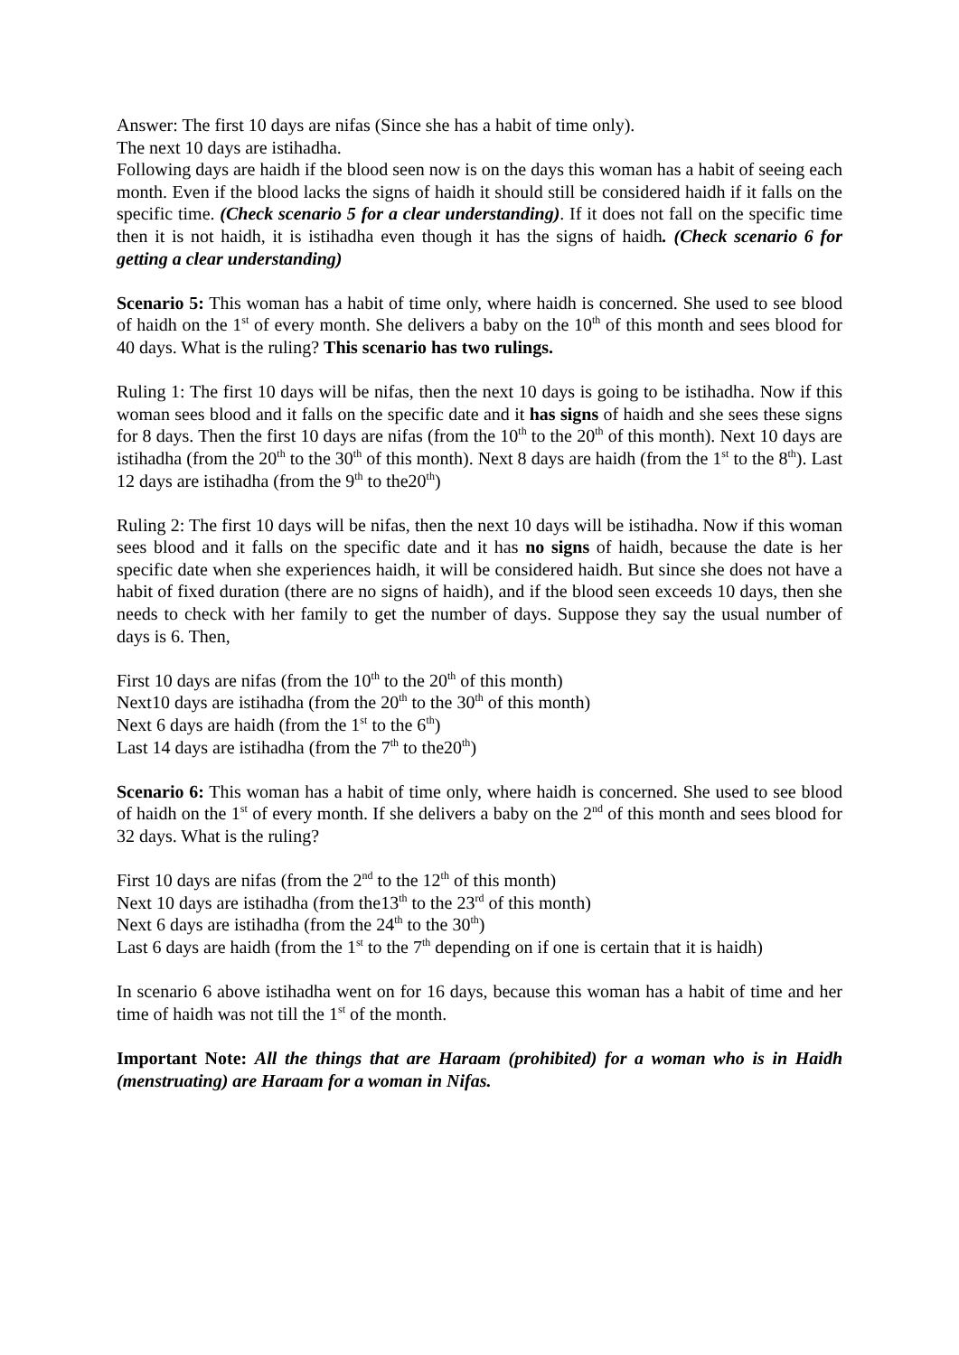Answer: The first 10 days are nifas (Since she has a habit of time only).
The next 10 days are istihadha.
Following days are haidh if the blood seen now is on the days this woman has a habit of seeing each month. Even if the blood lacks the signs of haidh it should still be considered haidh if it falls on the specific time. (Check scenario 5 for a clear understanding). If it does not fall on the specific time then it is not haidh, it is istihadha even though it has the signs of haidh. (Check scenario 6 for getting a clear understanding)
Scenario 5: This woman has a habit of time only, where haidh is concerned. She used to see blood of haidh on the 1<sup>st</sup> of every month. She delivers a baby on the 10<sup>th</sup> of this month and sees blood for 40 days. What is the ruling? This scenario has two rulings.
Ruling 1: The first 10 days will be nifas, then the next 10 days is going to be istihadha. Now if this woman sees blood and it falls on the specific date and it has signs of haidh and she sees these signs for 8 days. Then the first 10 days are nifas (from the 10<sup>th</sup> to the 20<sup>th</sup> of this month). Next 10 days are istihadha (from the 20<sup>th</sup> to the 30<sup>th</sup> of this month). Next 8 days are haidh (from the 1<sup>st</sup> to the 8<sup>th</sup>). Last 12 days are istihadha (from the 9<sup>th</sup> to the20<sup>th</sup>)
Ruling 2: The first 10 days will be nifas, then the next 10 days will be istihadha. Now if this woman sees blood and it falls on the specific date and it has no signs of haidh, because the date is her specific date when she experiences haidh, it will be considered haidh. But since she does not have a habit of fixed duration (there are no signs of haidh), and if the blood seen exceeds 10 days, then she needs to check with her family to get the number of days. Suppose they say the usual number of days is 6. Then,
First 10 days are nifas (from the 10<sup>th</sup> to the 20<sup>th</sup> of this month)
Next10 days are istihadha (from the 20<sup>th</sup> to the 30<sup>th</sup> of this month)
Next 6 days are haidh (from the 1<sup>st</sup> to the 6<sup>th</sup>)
Last 14 days are istihadha (from the 7<sup>th</sup> to the20<sup>th</sup>)
Scenario 6: This woman has a habit of time only, where haidh is concerned. She used to see blood of haidh on the 1<sup>st</sup> of every month. If she delivers a baby on the 2<sup>nd</sup> of this month and sees blood for 32 days. What is the ruling?
First 10 days are nifas (from the 2<sup>nd</sup> to the 12<sup>th</sup> of this month)
Next 10 days are istihadha (from the13<sup>th</sup> to the 23<sup>rd</sup> of this month)
Next 6 days are istihadha (from the 24<sup>th</sup> to the 30<sup>th</sup>)
Last 6 days are haidh (from the 1<sup>st</sup> to the 7<sup>th</sup> depending on if one is certain that it is haidh)
In scenario 6 above istihadha went on for 16 days, because this woman has a habit of time and her time of haidh was not till the 1<sup>st</sup> of the month.
Important Note: All the things that are Haraam (prohibited) for a woman who is in Haidh (menstruating) are Haraam for a woman in Nifas.